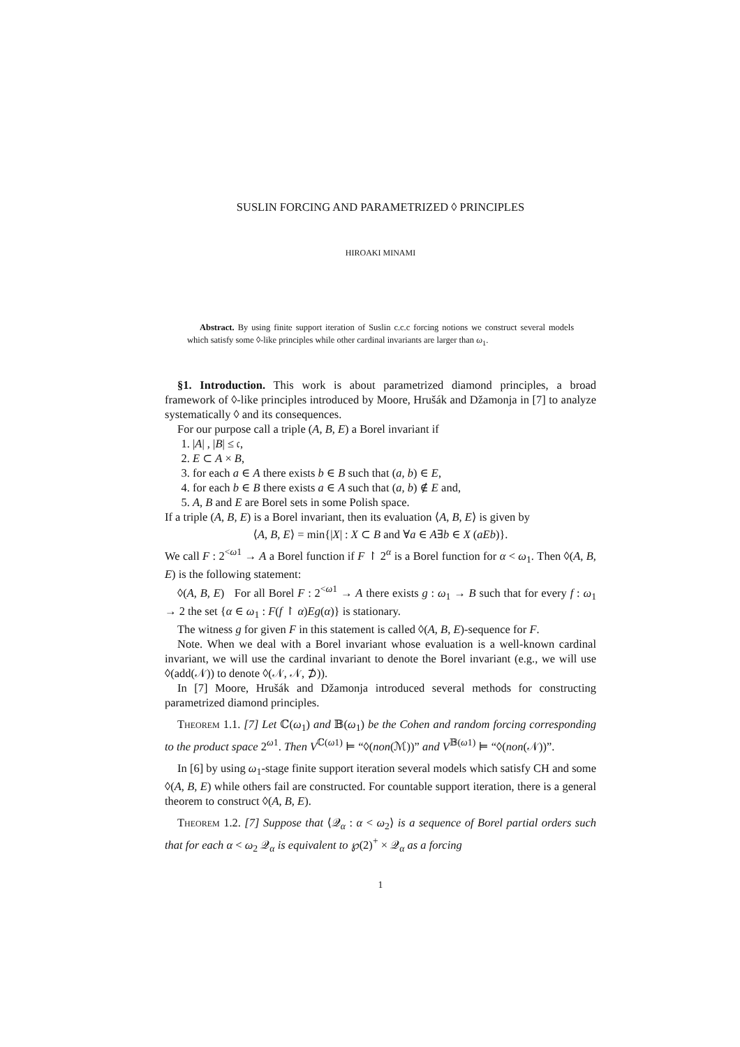SUSLIN FORCING AND PARAMETRIZED ◊ PRINCIPLES
HIROAKI MINAMI
Abstract. By using finite support iteration of Suslin c.c.c forcing notions we construct several models which satisfy some ◊-like principles while other cardinal invariants are larger than ω<sub>1</sub>.
§1. Introduction. This work is about parametrized diamond principles, a broad framework of ◊-like principles introduced by Moore, Hrušák and Džamonja in [7] to analyze systematically ◊ and its consequences.
For our purpose call a triple (A, B, E) a Borel invariant if
1. |A| , |B| ≤ 𝔠,
2. E ⊂ A × B,
3. for each a ∈ A there exists b ∈ B such that (a, b) ∈ E,
4. for each b ∈ B there exists a ∈ A such that (a, b) ∉ E and,
5. A, B and E are Borel sets in some Polish space.
If a triple (A, B, E) is a Borel invariant, then its evaluation ⟨A, B, E⟩ is given by
⟨A, B, E⟩ = min{|X| : X ⊂ B and ∀a ∈ A∃b ∈ X (aEb)}.
We call F : 2<sup><ω1</sup> → A a Borel function if F ↾ 2<sup>α</sup> is a Borel function for α < ω<sub>1</sub>. Then ◊(A, B, E) is the following statement:
◊(A, B, E) For all Borel F : 2<sup><ω1</sup> → A there exists g : ω<sub>1</sub> → B such that for every f : ω<sub>1</sub> → 2 the set {α ∈ ω<sub>1</sub> : F(f ↾ α)Eg(α)} is stationary.
The witness g for given F in this statement is called ◊(A, B, E)-sequence for F.
Note. When we deal with a Borel invariant whose evaluation is a well-known cardinal invariant, we will use the cardinal invariant to denote the Borel invariant (e.g., we will use ◊(add(𝒩)) to denote ◊(𝒩, 𝒩, ⊅)).
In [7] Moore, Hrušák and Džamonja introduced several methods for constructing parametrized diamond principles.
Theorem 1.1. [7] Let ℂ(ω<sub>1</sub>) and 𝔹(ω<sub>1</sub>) be the Cohen and random forcing corresponding to the product space 2<sup>ω1</sup>. Then V<sup>ℂ(ω1)</sup> ⊨ “◊(non(ℳ))” and V<sup>𝔹(ω1)</sup> ⊨ “◊(non(𝒩))”.
In [6] by using ω<sub>1</sub>-stage finite support iteration several models which satisfy CH and some ◊(A, B, E) while others fail are constructed. For countable support iteration, there is a general theorem to construct ◊(A, B, E).
Theorem 1.2. [7] Suppose that ⟨𝒬<sub>α</sub> : α < ω<sub>2</sub>⟩ is a sequence of Borel partial orders such that for each α < ω<sub>2</sub> 𝒬<sub>α</sub> is equivalent to ℘(2)<sup>+</sup> × 𝒬<sub>α</sub> as a forcing
1